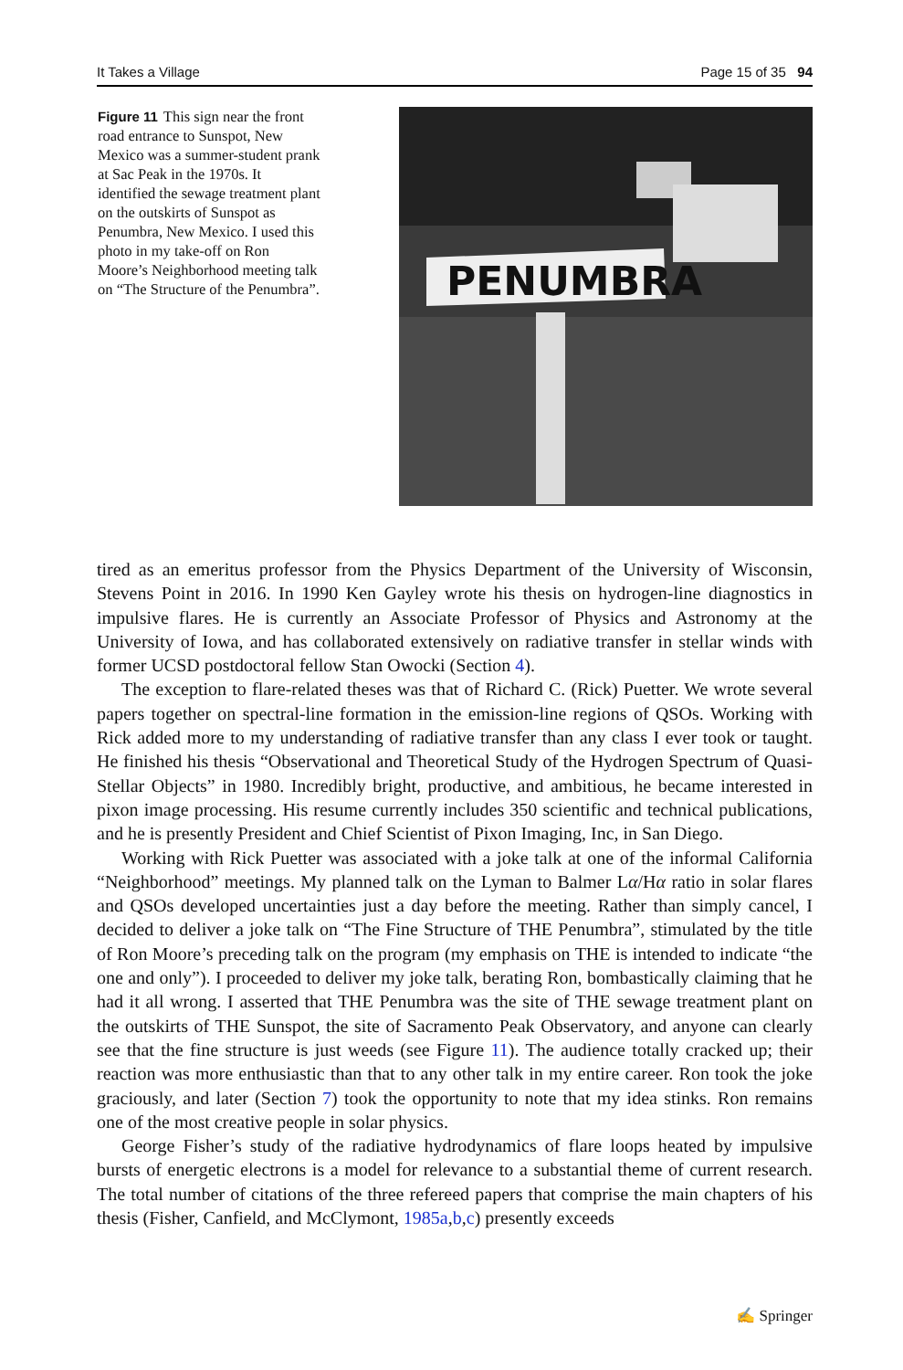It Takes a Village Page 15 of 35 94
Figure 11 This sign near the front road entrance to Sunspot, New Mexico was a summer-student prank at Sac Peak in the 1970s. It identified the sewage treatment plant on the outskirts of Sunspot as Penumbra, New Mexico. I used this photo in my take-off on Ron Moore’s Neighborhood meeting talk on “The Structure of the Penumbra”.
PENUMBRA
tired as an emeritus professor from the Physics Department of the University of Wisconsin, Stevens Point in 2016. In 1990 Ken Gayley wrote his thesis on hydrogen-line diagnostics in impulsive flares. He is currently an Associate Professor of Physics and Astronomy at the University of Iowa, and has collaborated extensively on radiative transfer in stellar winds with former UCSD postdoctoral fellow Stan Owocki (Section 4).
The exception to flare-related theses was that of Richard C. (Rick) Puetter. We wrote several papers together on spectral-line formation in the emission-line regions of QSOs. Working with Rick added more to my understanding of radiative transfer than any class I ever took or taught. He finished his thesis “Observational and Theoretical Study of the Hydrogen Spectrum of Quasi-Stellar Objects” in 1980. Incredibly bright, productive, and ambitious, he became interested in pixon image processing. His resume currently includes 350 scientific and technical publications, and he is presently President and Chief Scientist of Pixon Imaging, Inc, in San Diego.
Working with Rick Puetter was associated with a joke talk at one of the informal California “Neighborhood” meetings. My planned talk on the Lyman to Balmer Lα/Hα ratio in solar flares and QSOs developed uncertainties just a day before the meeting. Rather than simply cancel, I decided to deliver a joke talk on “The Fine Structure of THE Penumbra”, stimulated by the title of Ron Moore’s preceding talk on the program (my emphasis on THE is intended to indicate “the one and only”). I proceeded to deliver my joke talk, berating Ron, bombastically claiming that he had it all wrong. I asserted that THE Penumbra was the site of THE sewage treatment plant on the outskirts of THE Sunspot, the site of Sacramento Peak Observatory, and anyone can clearly see that the fine structure is just weeds (see Figure 11). The audience totally cracked up; their reaction was more enthusiastic than that to any other talk in my entire career. Ron took the joke graciously, and later (Section 7) took the opportunity to note that my idea stinks. Ron remains one of the most creative people in solar physics.
George Fisher’s study of the radiative hydrodynamics of flare loops heated by impulsive bursts of energetic electrons is a model for relevance to a substantial theme of current research. The total number of citations of the three refereed papers that comprise the main chapters of his thesis (Fisher, Canfield, and McClymont, 1985a,b,c) presently exceeds
✍ Springer